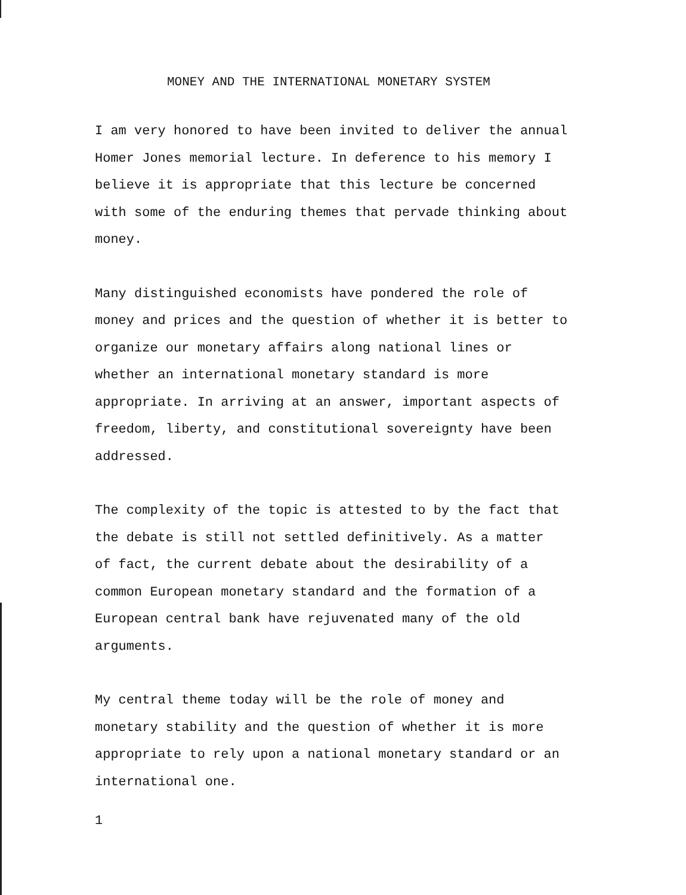MONEY AND THE INTERNATIONAL MONETARY SYSTEM
I am very honored to have been invited to deliver the annual
Homer Jones memorial lecture. In deference to his memory I
believe it is appropriate that this lecture be concerned
with some of the enduring themes that pervade thinking about
money.
Many distinguished economists have pondered the role of
money and prices and the question of whether it is better to
organize our monetary affairs along national lines or
whether an international monetary standard is more
appropriate. In arriving at an answer, important aspects of
freedom, liberty, and constitutional sovereignty have been
addressed.
The complexity of the topic is attested to by the fact that
the debate is still not settled definitively. As a matter
of fact, the current debate about the desirability of a
common European monetary standard and the formation of a
European central bank have rejuvenated many of the old
arguments.
My central theme today will be the role of money and
monetary stability and the question of whether it is more
appropriate to rely upon a national monetary standard or an
international one.
1